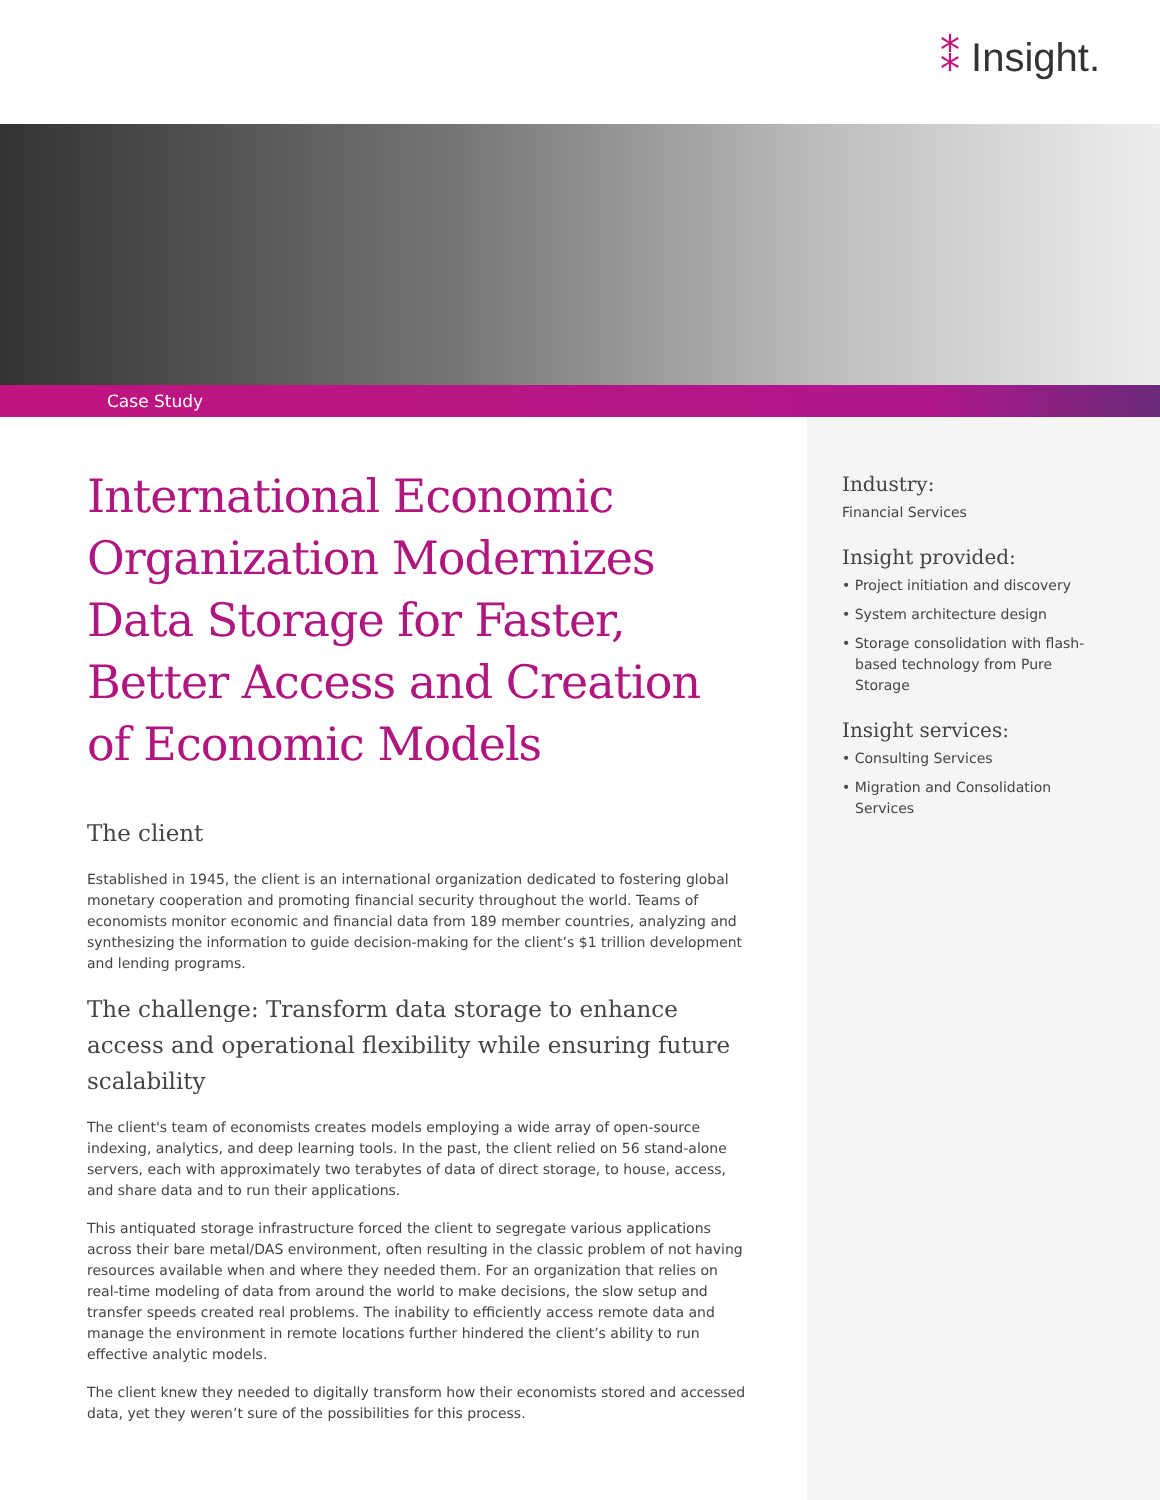⁑ Insight.
Case Study
International Economic Organization Modernizes Data Storage for Faster, Better Access and Creation of Economic Models
The client
Established in 1945, the client is an international organization dedicated to fostering global monetary cooperation and promoting financial security throughout the world. Teams of economists monitor economic and financial data from 189 member countries, analyzing and synthesizing the information to guide decision-making for the client’s $1 trillion development and lending programs.
The challenge: Transform data storage to enhance access and operational flexibility while ensuring future scalability
The client's team of economists creates models employing a wide array of open-source indexing, analytics, and deep learning tools. In the past, the client relied on 56 stand-alone servers, each with approximately two terabytes of data of direct storage, to house, access, and share data and to run their applications.
This antiquated storage infrastructure forced the client to segregate various applications across their bare metal/DAS environment, often resulting in the classic problem of not having resources available when and where they needed them. For an organization that relies on real-time modeling of data from around the world to make decisions, the slow setup and transfer speeds created real problems. The inability to efficiently access remote data and manage the environment in remote locations further hindered the client’s ability to run effective analytic models.
The client knew they needed to digitally transform how their economists stored and accessed data, yet they weren’t sure of the possibilities for this process.
Industry:
Financial Services
Insight provided:
• Project initiation and discovery
• System architecture design
• Storage consolidation with flash-based technology from Pure Storage
Insight services:
• Consulting Services
• Migration and Consolidation Services